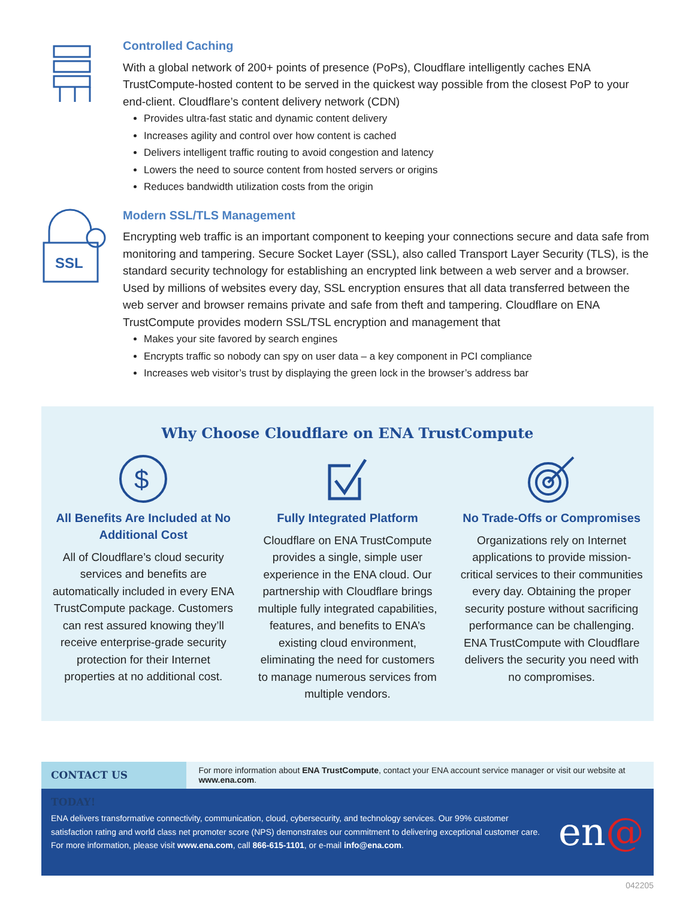Controlled Caching
With a global network of 200+ points of presence (PoPs), Cloudflare intelligently caches ENA TrustCompute-hosted content to be served in the quickest way possible from the closest PoP to your end-client. Cloudflare’s content delivery network (CDN)
Provides ultra-fast static and dynamic content delivery
Increases agility and control over how content is cached
Delivers intelligent traffic routing to avoid congestion and latency
Lowers the need to source content from hosted servers or origins
Reduces bandwidth utilization costs from the origin
SSL
Modern SSL/TLS Management
Encrypting web traffic is an important component to keeping your connections secure and data safe from monitoring and tampering. Secure Socket Layer (SSL), also called Transport Layer Security (TLS), is the standard security technology for establishing an encrypted link between a web server and a browser. Used by millions of websites every day, SSL encryption ensures that all data transferred between the web server and browser remains private and safe from theft and tampering. Cloudflare on ENA TrustCompute provides modern SSL/TSL encryption and management that
Makes your site favored by search engines
Encrypts traffic so nobody can spy on user data – a key component in PCI compliance
Increases web visitor’s trust by displaying the green lock in the browser’s address bar
Why Choose Cloudflare on ENA TrustCompute
$
All Benefits Are Included at No Additional Cost
All of Cloudflare’s cloud security services and benefits are automatically included in every ENA TrustCompute package. Customers can rest assured knowing they’ll receive enterprise-grade security protection for their Internet properties at no additional cost.
Fully Integrated Platform
Cloudflare on ENA TrustCompute provides a single, simple user experience in the ENA cloud. Our partnership with Cloudflare brings multiple fully integrated capabilities, features, and benefits to ENA’s existing cloud environment, eliminating the need for customers to manage numerous services from multiple vendors.
No Trade-Offs or Compromises
Organizations rely on Internet applications to provide mission-critical services to their communities every day. Obtaining the proper security posture without sacrificing performance can be challenging. ENA TrustCompute with Cloudflare delivers the security you need with no compromises.
CONTACT US TODAY!
For more information about ENA TrustCompute, contact your ENA account service manager or visit our website at www.ena.com.
ENA delivers transformative connectivity, communication, cloud, cybersecurity, and technology services. Our 99% customer satisfaction rating and world class net promoter score (NPS) demonstrates our commitment to delivering exceptional customer care. For more information, please visit www.ena.com, call 866-615-1101, or e-mail info@ena.com.
en@
042205